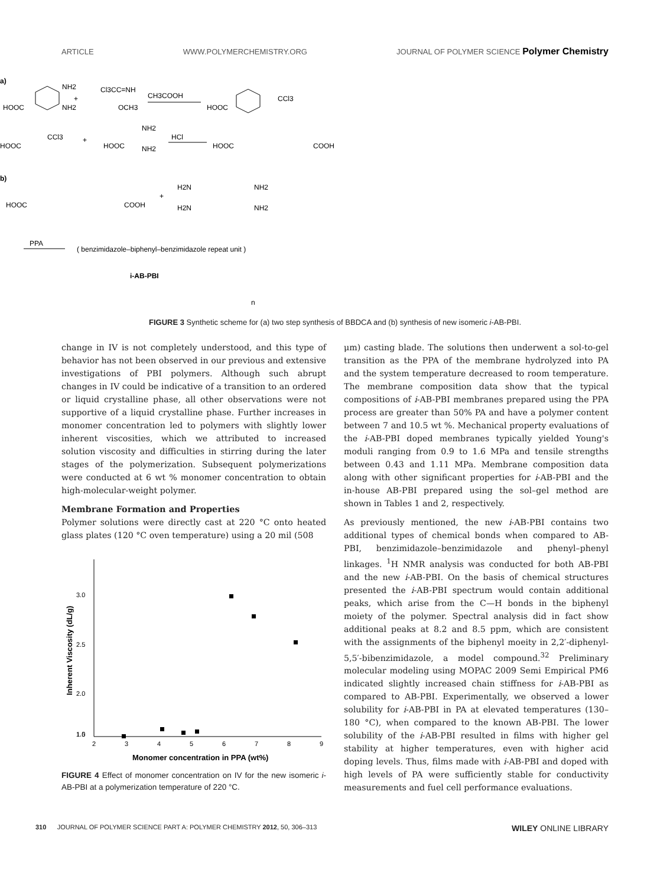ARTICLE WWW.POLYMERCHEMISTRY.ORG JOURNAL OF POLYMER SCIENCE Polymer Chemistry
a)
HOOC
NH2
NH2
+
Cl3CC=NH
OCH3
CH3COOH
HOOC
CCl3
HOOC
CCl3
+
HOOC
NH2
NH2
HCl
HOOC
COOH
b)
HOOC
COOH
+
H2N
NH2
H2N
NH2
PPA
( benzimidazole–biphenyl–benzimidazole repeat unit )
i-AB-PBI
n
FIGURE 3 Synthetic scheme for (a) two step synthesis of BBDCA and (b) synthesis of new isomeric i-AB-PBI.
change in IV is not completely understood, and this type of behavior has not been observed in our previous and extensive investigations of PBI polymers. Although such abrupt changes in IV could be indicative of a transition to an ordered or liquid crystalline phase, all other observations were not supportive of a liquid crystalline phase. Further increases in monomer concentration led to polymers with slightly lower inherent viscosities, which we attributed to increased solution viscosity and difficulties in stirring during the later stages of the polymerization. Subsequent polymerizations were conducted at 6 wt % monomer concentration to obtain high-molecular-weight polymer.
Membrane Formation and Properties
Polymer solutions were directly cast at 220 °C onto heated glass plates (120 °C oven temperature) using a 20 mil (508
3.0
2.5
2.0
1.5
1.0
2
3
4
5
6
7
8
9
Monomer concentration in PPA (wt%)
Inherent Viscosity (dL/g)
FIGURE 4 Effect of monomer concentration on IV for the new isomeric i-AB-PBI at a polymerization temperature of 220 °C.
μm) casting blade. The solutions then underwent a sol-to-gel transition as the PPA of the membrane hydrolyzed into PA and the system temperature decreased to room temperature. The membrane composition data show that the typical compositions of i-AB-PBI membranes prepared using the PPA process are greater than 50% PA and have a polymer content between 7 and 10.5 wt %. Mechanical property evaluations of the i-AB-PBI doped membranes typically yielded Young's moduli ranging from 0.9 to 1.6 MPa and tensile strengths between 0.43 and 1.11 MPa. Membrane composition data along with other significant properties for i-AB-PBI and the in-house AB-PBI prepared using the sol–gel method are shown in Tables 1 and 2, respectively.
As previously mentioned, the new i-AB-PBI contains two additional types of chemical bonds when compared to AB-PBI, benzimidazole–benzimidazole and phenyl–phenyl linkages. <sup>1</sup>H NMR analysis was conducted for both AB-PBI and the new i-AB-PBI. On the basis of chemical structures presented the i-AB-PBI spectrum would contain additional peaks, which arise from the C—H bonds in the biphenyl moiety of the polymer. Spectral analysis did in fact show additional peaks at 8.2 and 8.5 ppm, which are consistent with the assignments of the biphenyl moeity in 2,2′-diphenyl-5,5′-bibenzimidazole, a model compound.<sup>32</sup> Preliminary molecular modeling using MOPAC 2009 Semi Empirical PM6 indicated slightly increased chain stiffness for i-AB-PBI as compared to AB-PBI. Experimentally, we observed a lower solubility for i-AB-PBI in PA at elevated temperatures (130–180 °C), when compared to the known AB-PBI. The lower solubility of the i-AB-PBI resulted in films with higher gel stability at higher temperatures, even with higher acid doping levels. Thus, films made with i-AB-PBI and doped with high levels of PA were sufficiently stable for conductivity measurements and fuel cell performance evaluations.
310 JOURNAL OF POLYMER SCIENCE PART A: POLYMER CHEMISTRY 2012, 50, 306–313 WILEY ONLINE LIBRARY